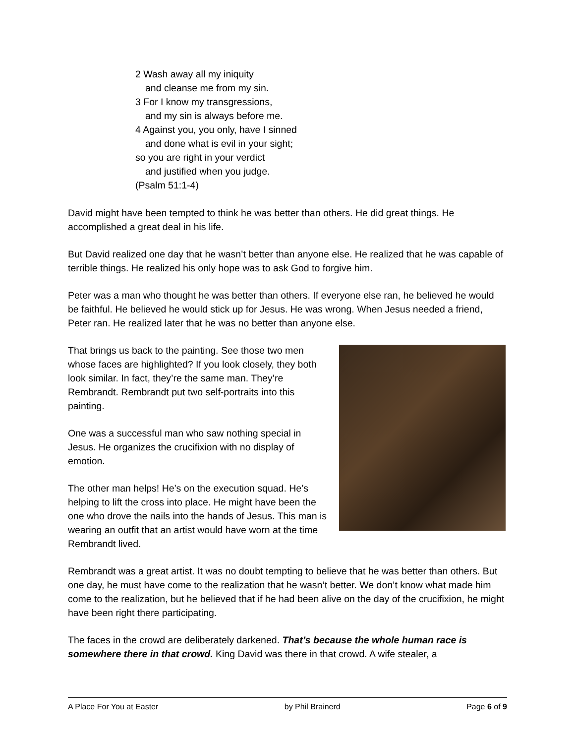2 Wash away all my iniquity
and cleanse me from my sin.
3 For I know my transgressions,
and my sin is always before me.
4 Against you, you only, have I sinned
and done what is evil in your sight;
so you are right in your verdict
and justified when you judge.
(Psalm 51:1-4)
David might have been tempted to think he was better than others. He did great things. He accomplished a great deal in his life.
But David realized one day that he wasn’t better than anyone else. He realized that he was capable of terrible things. He realized his only hope was to ask God to forgive him.
Peter was a man who thought he was better than others. If everyone else ran, he believed he would be faithful. He believed he would stick up for Jesus. He was wrong. When Jesus needed a friend, Peter ran. He realized later that he was no better than anyone else.
That brings us back to the painting. See those two men whose faces are highlighted? If you look closely, they both look similar. In fact, they’re the same man. They’re Rembrandt. Rembrandt put two self-portraits into this painting.
One was a successful man who saw nothing special in Jesus. He organizes the crucifixion with no display of emotion.
The other man helps! He’s on the execution squad. He’s helping to lift the cross into place. He might have been the one who drove the nails into the hands of Jesus. This man is wearing an outfit that an artist would have worn at the time Rembrandt lived.
Rembrandt was a great artist. It was no doubt tempting to believe that he was better than others. But one day, he must have come to the realization that he wasn’t better. We don’t know what made him come to the realization, but he believed that if he had been alive on the day of the crucifixion, he might have been right there participating.
The faces in the crowd are deliberately darkened. That’s because the whole human race is somewhere there in that crowd. King David was there in that crowd. A wife stealer, a
A Place For You at Easter by Phil Brainerd Page 6 of 9